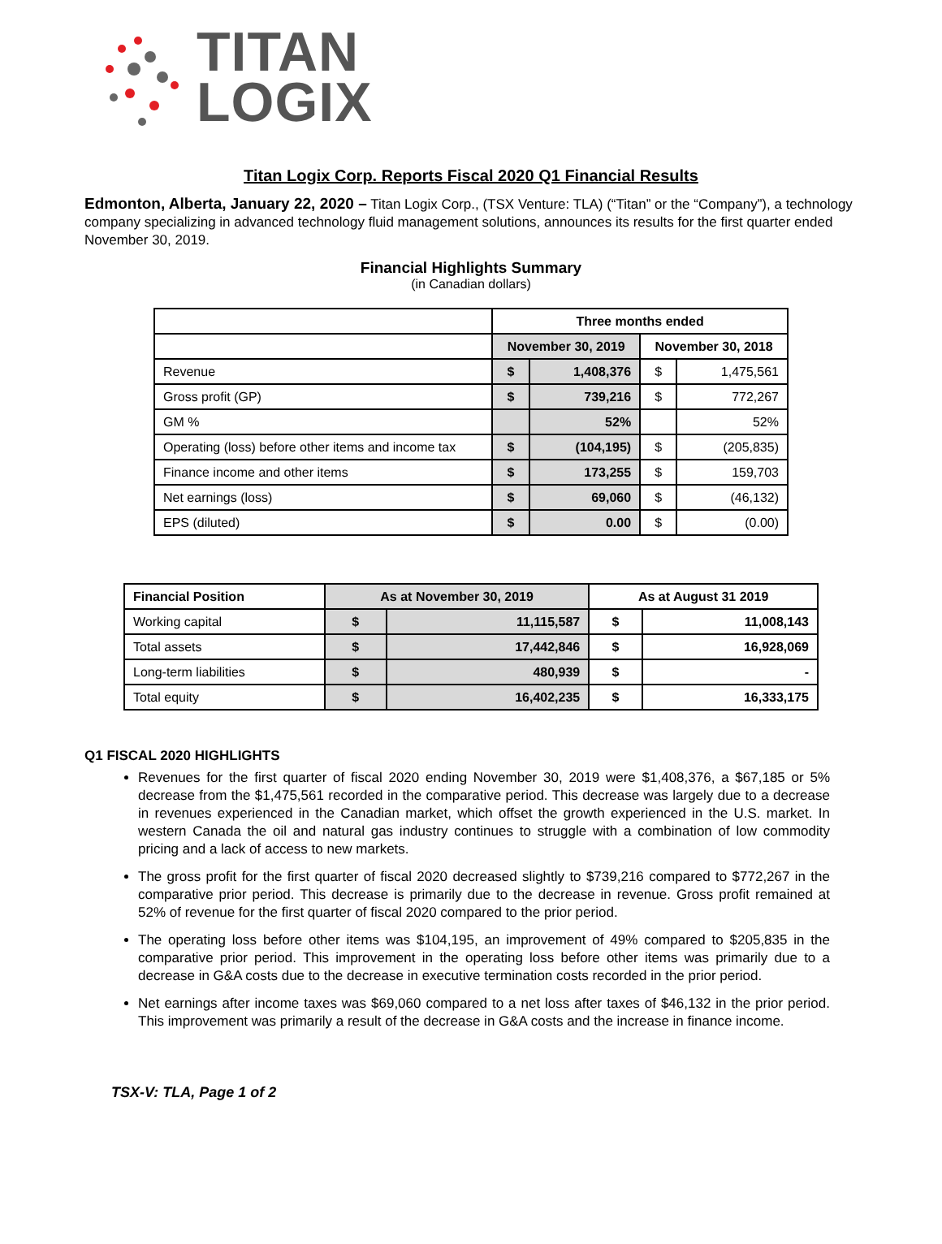TITAN
LOGIX
Titan Logix Corp. Reports Fiscal 2020 Q1 Financial Results
Edmonton, Alberta, January 22, 2020 – Titan Logix Corp., (TSX Venture: TLA) (“Titan” or the “Company”), a technology company specializing in advanced technology fluid management solutions, announces its results for the first quarter ended November 30, 2019.
Financial Highlights Summary
(in Canadian dollars)
| | Three months ended | | | |
| | November 30, 2019 | | November 30, 2018 | |
| Revenue | $ | 1,408,376 | $ | 1,475,561 |
| Gross profit (GP) | $ | 739,216 | $ | 772,267 |
| GM % | | 52% | | 52% |
| Operating (loss) before other items and income tax | $ | (104,195) | $ | (205,835) |
| Finance income and other items | $ | 173,255 | $ | 159,703 |
| Net earnings (loss) | $ | 69,060 | $ | (46,132) |
| EPS (diluted) | $ | 0.00 | $ | (0.00) |
| Financial Position | As at November 30, 2019 | | As at August 31 2019 | |
| --- | --- | --- | --- | --- |
| Working capital | $ | 11,115,587 | $ | 11,008,143 |
| Total assets | $ | 17,442,846 | $ | 16,928,069 |
| Long-term liabilities | $ | 480,939 | $ | - |
| Total equity | $ | 16,402,235 | $ | 16,333,175 |
Q1 FISCAL 2020 HIGHLIGHTS
Revenues for the first quarter of fiscal 2020 ending November 30, 2019 were $1,408,376, a $67,185 or 5% decrease from the $1,475,561 recorded in the comparative period. This decrease was largely due to a decrease in revenues experienced in the Canadian market, which offset the growth experienced in the U.S. market. In western Canada the oil and natural gas industry continues to struggle with a combination of low commodity pricing and a lack of access to new markets.
The gross profit for the first quarter of fiscal 2020 decreased slightly to $739,216 compared to $772,267 in the comparative prior period. This decrease is primarily due to the decrease in revenue. Gross profit remained at 52% of revenue for the first quarter of fiscal 2020 compared to the prior period.
The operating loss before other items was $104,195, an improvement of 49% compared to $205,835 in the comparative prior period. This improvement in the operating loss before other items was primarily due to a decrease in G&A costs due to the decrease in executive termination costs recorded in the prior period.
Net earnings after income taxes was $69,060 compared to a net loss after taxes of $46,132 in the prior period. This improvement was primarily a result of the decrease in G&A costs and the increase in finance income.
TSX-V: TLA, Page 1 of 2